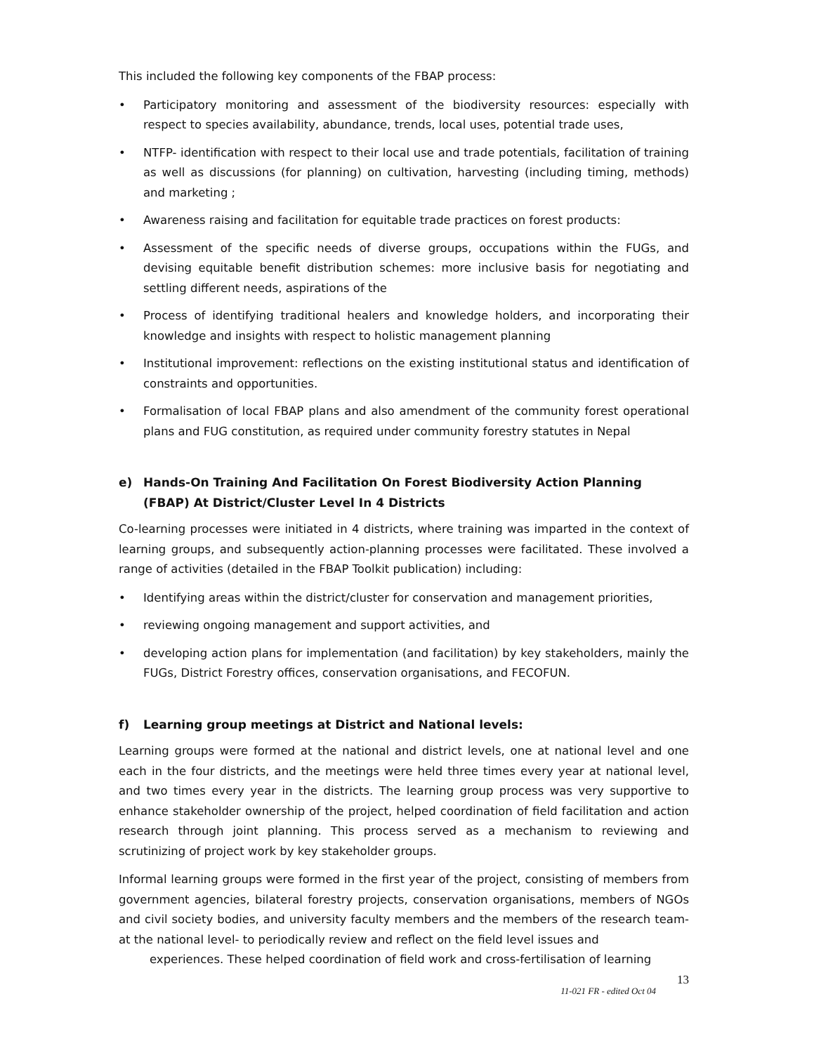This included the following key components of the FBAP process:
• Participatory monitoring and assessment of the biodiversity resources: especially with respect to species availability, abundance, trends, local uses, potential trade uses,
• NTFP- identification with respect to their local use and trade potentials, facilitation of training as well as discussions (for planning) on cultivation, harvesting (including timing, methods) and marketing ;
• Awareness raising and facilitation for equitable trade practices on forest products:
• Assessment of the specific needs of diverse groups, occupations within the FUGs, and devising equitable benefit distribution schemes: more inclusive basis for negotiating and settling different needs, aspirations of the
• Process of identifying traditional healers and knowledge holders, and incorporating their knowledge and insights with respect to holistic management planning
• Institutional improvement: reflections on the existing institutional status and identification of constraints and opportunities.
• Formalisation of local FBAP plans and also amendment of the community forest operational plans and FUG constitution, as required under community forestry statutes in Nepal
e) Hands-On Training And Facilitation On Forest Biodiversity Action Planning (FBAP) At District/Cluster Level In 4 Districts
Co-learning processes were initiated in 4 districts, where training was imparted in the context of learning groups, and subsequently action-planning processes were facilitated. These involved a range of activities (detailed in the FBAP Toolkit publication) including:
• Identifying areas within the district/cluster for conservation and management priorities,
• reviewing ongoing management and support activities, and
• developing action plans for implementation (and facilitation) by key stakeholders, mainly the FUGs, District Forestry offices, conservation organisations, and FECOFUN.
f) Learning group meetings at District and National levels:
Learning groups were formed at the national and district levels, one at national level and one each in the four districts, and the meetings were held three times every year at national level, and two times every year in the districts. The learning group process was very supportive to enhance stakeholder ownership of the project, helped coordination of field facilitation and action research through joint planning. This process served as a mechanism to reviewing and scrutinizing of project work by key stakeholder groups.
Informal learning groups were formed in the first year of the project, consisting of members from government agencies, bilateral forestry projects, conservation organisations, members of NGOs and civil society bodies, and university faculty members and the members of the research team- at the national level- to periodically review and reflect on the field level issues and
experiences. These helped coordination of field work and cross-fertilisation of learning
11-021 FR - edited Oct 04 13